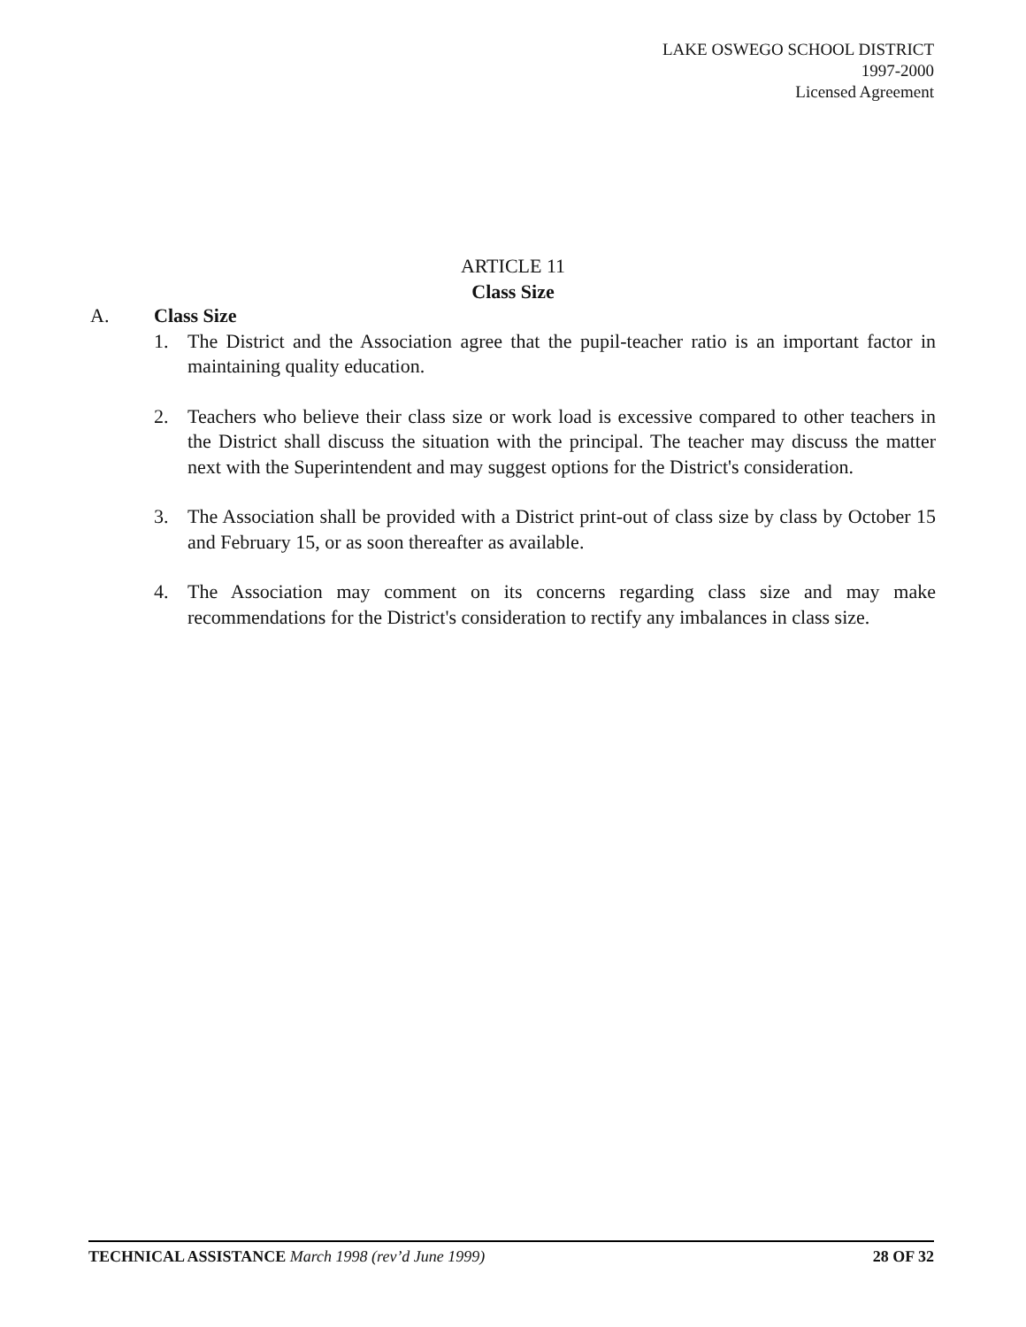LAKE OSWEGO SCHOOL DISTRICT
1997-2000
Licensed Agreement
ARTICLE 11
Class Size
A. Class Size
1. The District and the Association agree that the pupil-teacher ratio is an important factor in maintaining quality education.
2. Teachers who believe their class size or work load is excessive compared to other teachers in the District shall discuss the situation with the principal. The teacher may discuss the matter next with the Superintendent and may suggest options for the District's consideration.
3. The Association shall be provided with a District print-out of class size by class by October 15 and February 15, or as soon thereafter as available.
4. The Association may comment on its concerns regarding class size and may make recommendations for the District's consideration to rectify any imbalances in class size.
TECHNICAL ASSISTANCE March 1998 (rev’d June 1999) 28 OF 32